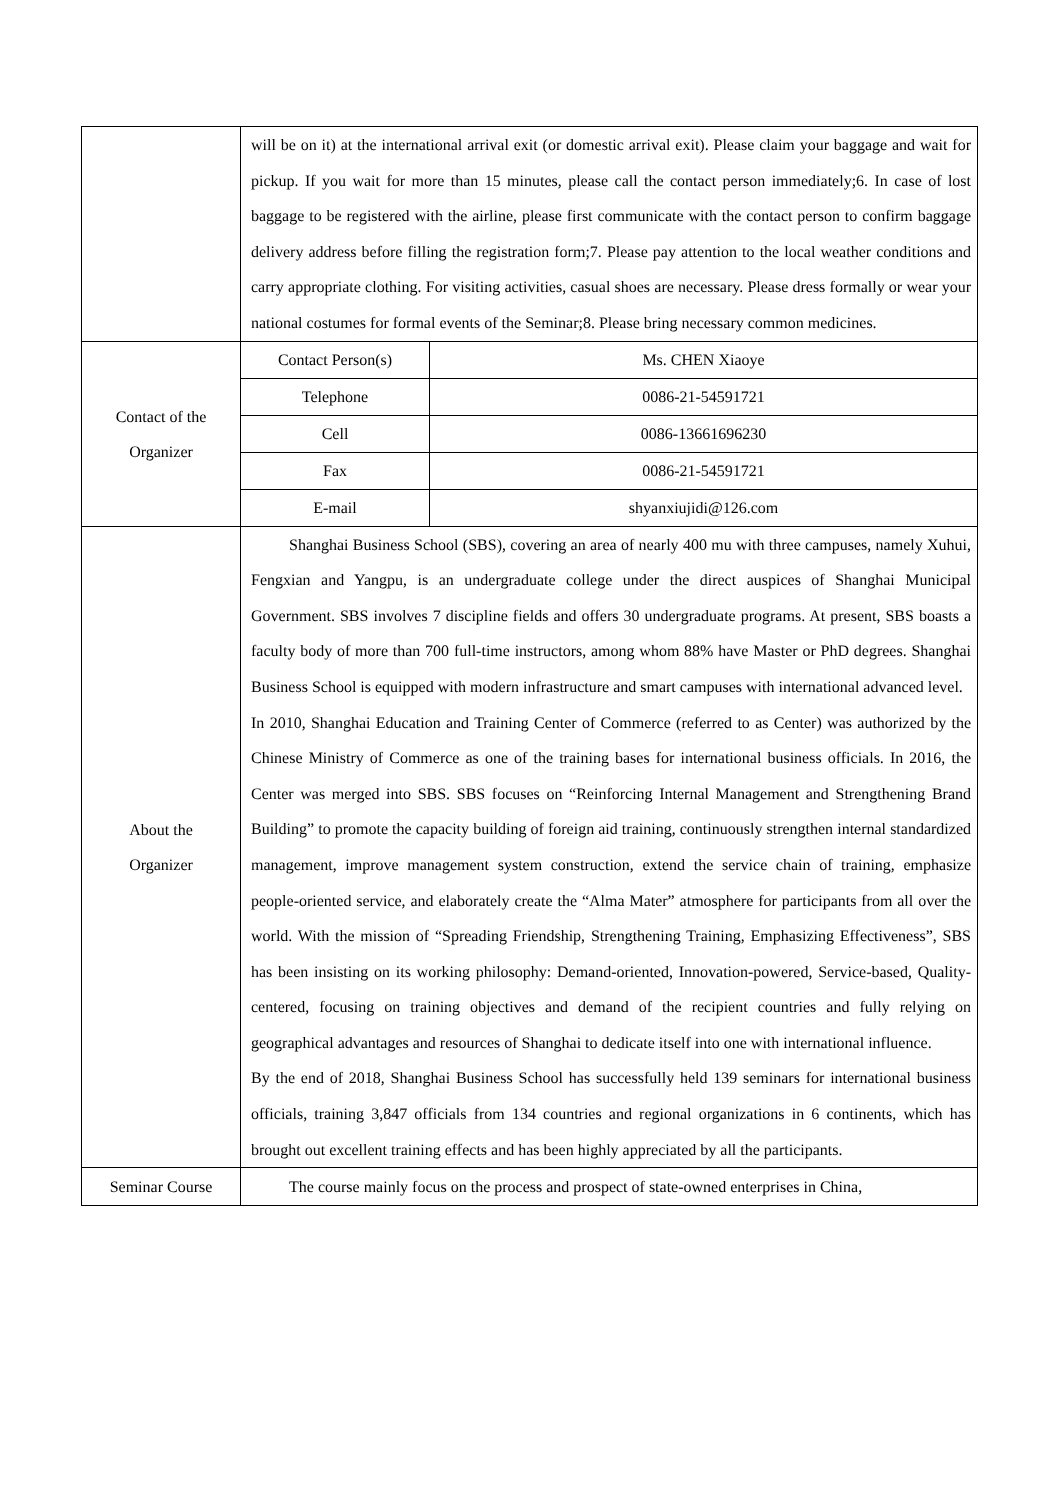| | will be on it) at the international arrival exit (or domestic arrival exit). Please claim your baggage and wait for pickup. If you wait for more than 15 minutes, please call the contact person immediately;6. In case of lost baggage to be registered with the airline, please first communicate with the contact person to confirm baggage delivery address before filling the registration form;7. Please pay attention to the local weather conditions and carry appropriate clothing. For visiting activities, casual shoes are necessary. Please dress formally or wear your national costumes for formal events of the Seminar;8. Please bring necessary common medicines. |
| Contact of the Organizer | / Contact Person(s) / Ms. CHEN Xiaoye / / Telephone / 0086-21-54591721 / / Cell / 0086-13661696230 / / Fax / 0086-21-54591721 / / E-mail / shyanxiujidi@126.com / |
| About the Organizer | Shanghai Business School (SBS), covering an area of nearly 400 mu with three campuses, namely Xuhui, Fengxian and Yangpu, is an undergraduate college under the direct auspices of Shanghai Municipal Government. SBS involves 7 discipline fields and offers 30 undergraduate programs. At present, SBS boasts a faculty body of more than 700 full-time instructors, among whom 88% have Master or PhD degrees. Shanghai Business School is equipped with modern infrastructure and smart campuses with international advanced level. In 2010, Shanghai Education and Training Center of Commerce (referred to as Center) was authorized by the Chinese Ministry of Commerce as one of the training bases for international business officials. In 2016, the Center was merged into SBS. SBS focuses on “Reinforcing Internal Management and Strengthening Brand Building” to promote the capacity building of foreign aid training, continuously strengthen internal standardized management, improve management system construction, extend the service chain of training, emphasize people-oriented service, and elaborately create the “Alma Mater” atmosphere for participants from all over the world. With the mission of “Spreading Friendship, Strengthening Training, Emphasizing Effectiveness”, SBS has been insisting on its working philosophy: Demand-oriented, Innovation-powered, Service-based, Quality-centered, focusing on training objectives and demand of the recipient countries and fully relying on geographical advantages and resources of Shanghai to dedicate itself into one with international influence. By the end of 2018, Shanghai Business School has successfully held 139 seminars for international business officials, training 3,847 officials from 134 countries and regional organizations in 6 continents, which has brought out excellent training effects and has been highly appreciated by all the participants. |
| Seminar Course | The course mainly focus on the process and prospect of state-owned enterprises in China, |